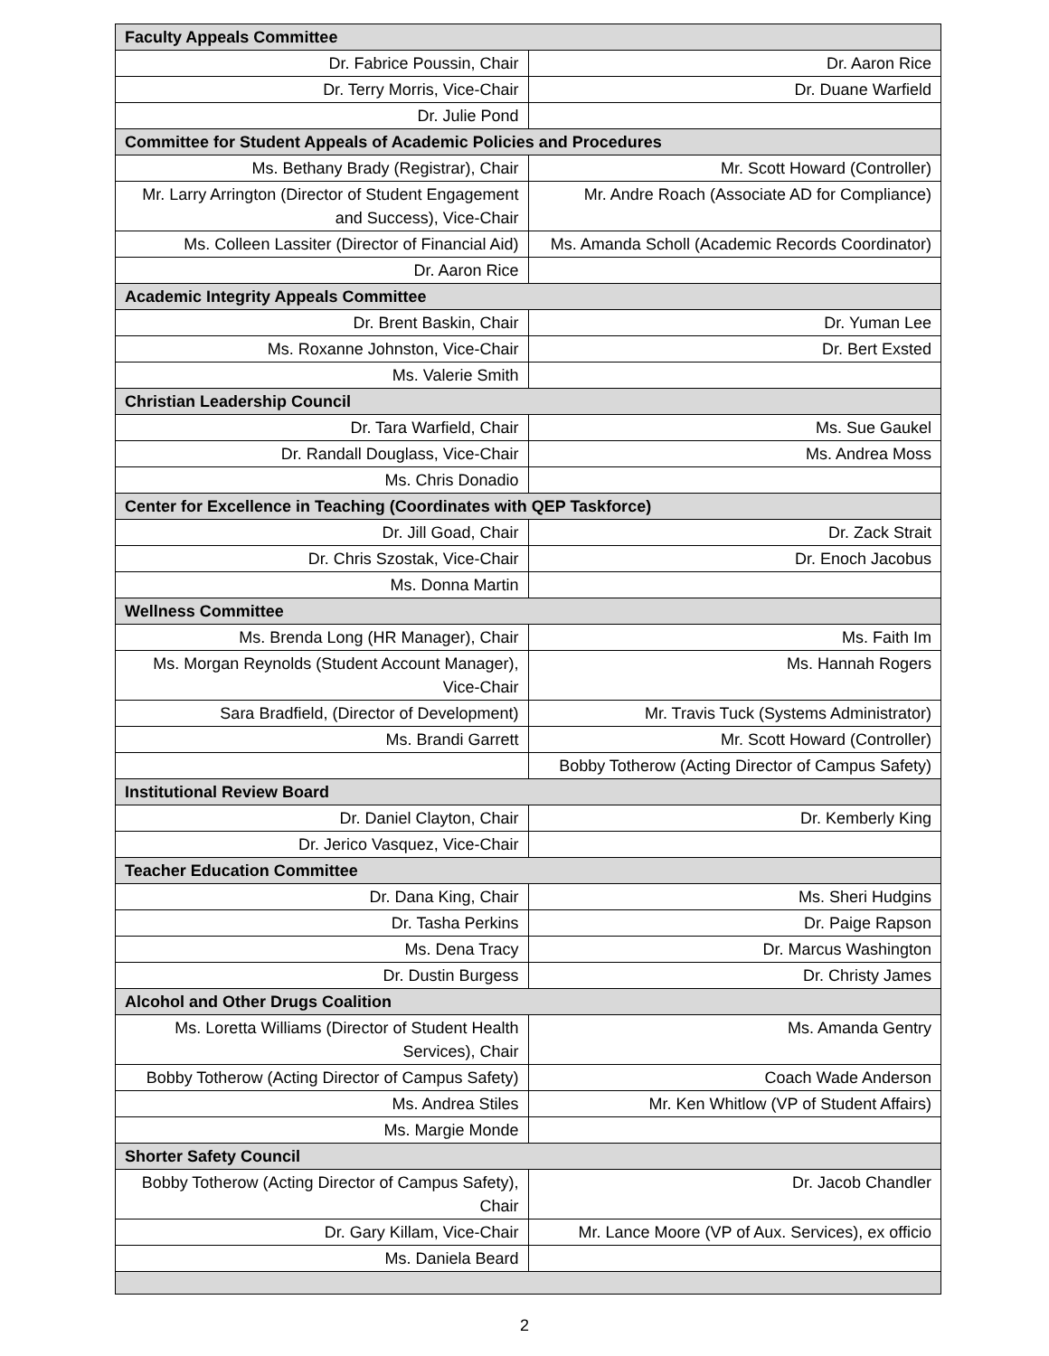| Faculty Appeals Committee | |
| Dr. Fabrice Poussin, Chair | Dr. Aaron Rice |
| Dr. Terry Morris, Vice-Chair | Dr. Duane Warfield |
| Dr. Julie Pond | |
| Committee for Student Appeals of Academic Policies and Procedures | |
| Ms. Bethany Brady (Registrar), Chair | Mr. Scott Howard (Controller) |
| Mr. Larry Arrington (Director of Student Engagement and Success), Vice-Chair | Mr. Andre Roach (Associate AD for Compliance) |
| Ms. Colleen Lassiter (Director of Financial Aid) | Ms. Amanda Scholl (Academic Records Coordinator) |
| Dr. Aaron Rice | |
| Academic Integrity Appeals Committee | |
| Dr. Brent Baskin, Chair | Dr. Yuman Lee |
| Ms. Roxanne Johnston, Vice-Chair | Dr. Bert Exsted |
| Ms. Valerie Smith | |
| Christian Leadership Council | |
| Dr. Tara Warfield, Chair | Ms. Sue Gaukel |
| Dr. Randall Douglass, Vice-Chair | Ms. Andrea Moss |
| Ms. Chris Donadio | |
| Center for Excellence in Teaching (Coordinates with QEP Taskforce) | |
| Dr. Jill Goad, Chair | Dr. Zack Strait |
| Dr. Chris Szostak, Vice-Chair | Dr. Enoch Jacobus |
| Ms. Donna Martin | |
| Wellness Committee | |
| Ms. Brenda Long (HR Manager), Chair | Ms. Faith Im |
| Ms. Morgan Reynolds (Student Account Manager), Vice-Chair | Ms. Hannah Rogers |
| Sara Bradfield, (Director of Development) | Mr. Travis Tuck (Systems Administrator) |
| Ms. Brandi Garrett | Mr. Scott Howard (Controller) |
| | Bobby Totherow (Acting Director of Campus Safety) |
| Institutional Review Board | |
| Dr. Daniel Clayton, Chair | Dr. Kemberly King |
| Dr. Jerico Vasquez, Vice-Chair | |
| Teacher Education Committee | |
| Dr. Dana King, Chair | Ms. Sheri Hudgins |
| Dr. Tasha Perkins | Dr. Paige Rapson |
| Ms. Dena Tracy | Dr. Marcus Washington |
| Dr. Dustin Burgess | Dr. Christy James |
| Alcohol and Other Drugs Coalition | |
| Ms. Loretta Williams (Director of Student Health Services), Chair | Ms. Amanda Gentry |
| Bobby Totherow (Acting Director of Campus Safety) | Coach Wade Anderson |
| Ms. Andrea Stiles | Mr. Ken Whitlow (VP of Student Affairs) |
| Ms. Margie Monde | |
| Shorter Safety Council | |
| Bobby Totherow (Acting Director of Campus Safety), Chair | Dr. Jacob Chandler |
| Dr. Gary Killam, Vice-Chair | Mr. Lance Moore (VP of Aux. Services), ex officio |
| Ms. Daniela Beard | |
2